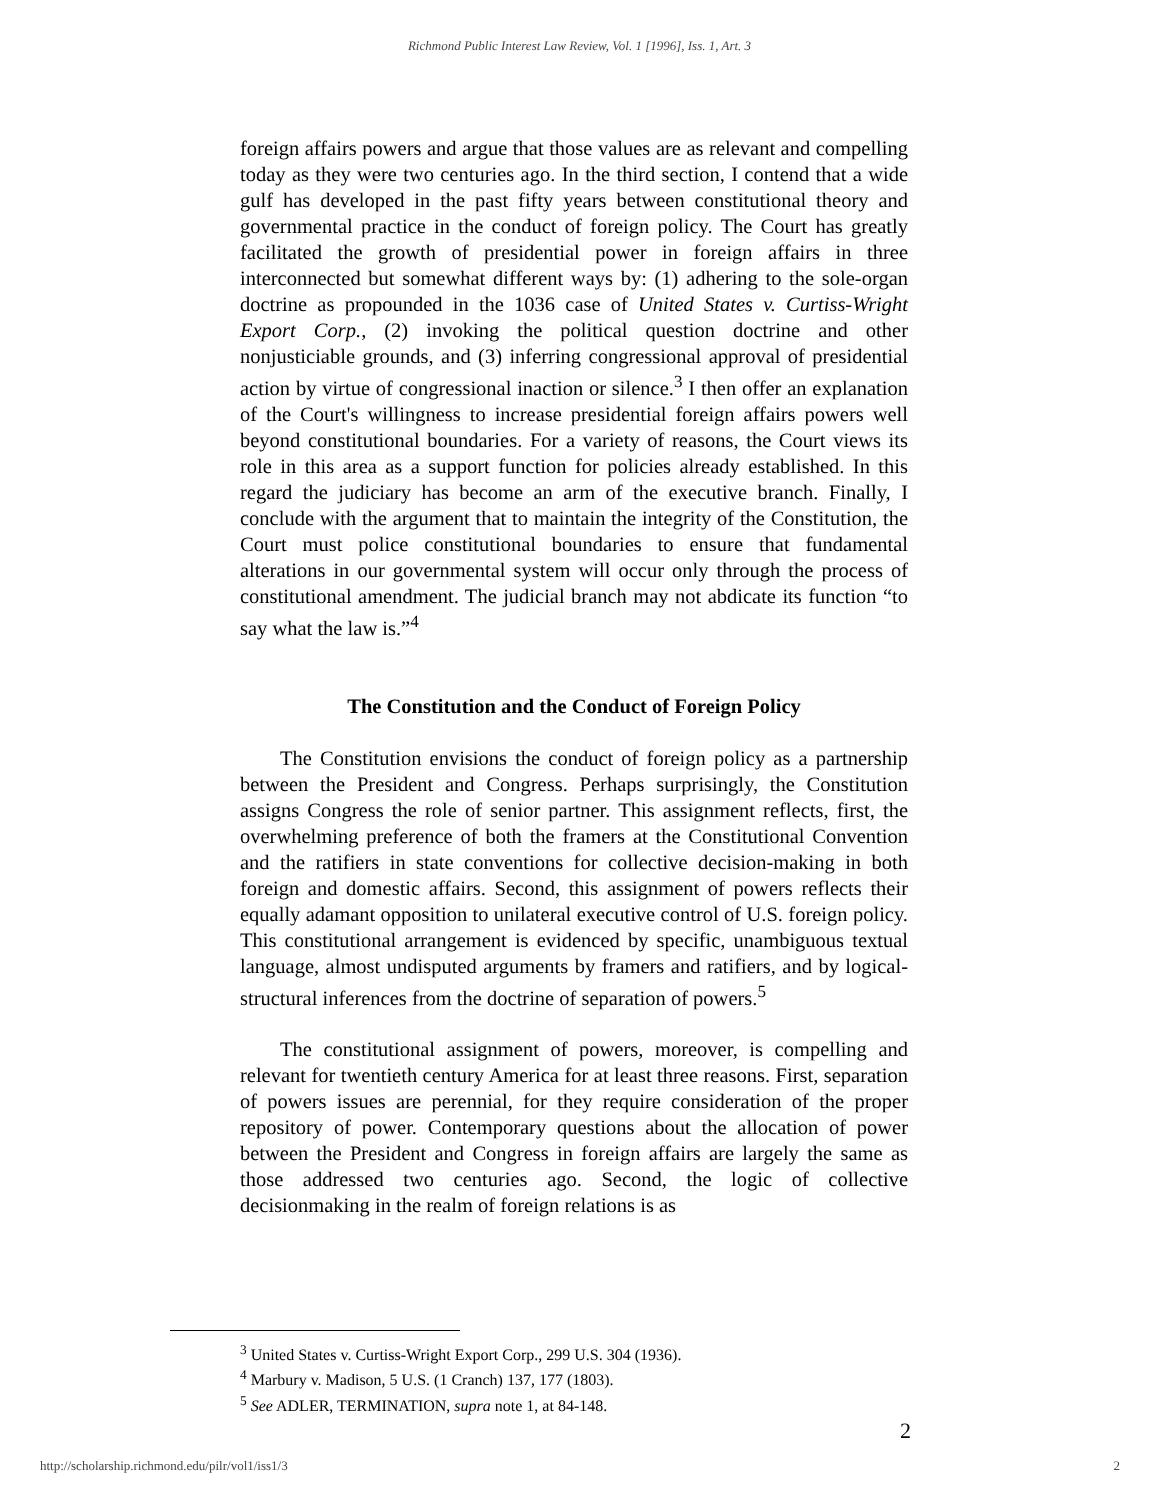Richmond Public Interest Law Review, Vol. 1 [1996], Iss. 1, Art. 3
foreign affairs powers and argue that those values are as relevant and compelling today as they were two centuries ago. In the third section, I contend that a wide gulf has developed in the past fifty years between constitutional theory and governmental practice in the conduct of foreign policy. The Court has greatly facilitated the growth of presidential power in foreign affairs in three interconnected but somewhat different ways by: (1) adhering to the sole-organ doctrine as propounded in the 1036 case of United States v. Curtiss-Wright Export Corp., (2) invoking the political question doctrine and other nonjusticiable grounds, and (3) inferring congressional approval of presidential action by virtue of congressional inaction or silence.<sup>3</sup> I then offer an explanation of the Court's willingness to increase presidential foreign affairs powers well beyond constitutional boundaries. For a variety of reasons, the Court views its role in this area as a support function for policies already established. In this regard the judiciary has become an arm of the executive branch. Finally, I conclude with the argument that to maintain the integrity of the Constitution, the Court must police constitutional boundaries to ensure that fundamental alterations in our governmental system will occur only through the process of constitutional amendment. The judicial branch may not abdicate its function “to say what the law is.”<sup>4</sup>
The Constitution and the Conduct of Foreign Policy
The Constitution envisions the conduct of foreign policy as a partnership between the President and Congress. Perhaps surprisingly, the Constitution assigns Congress the role of senior partner. This assignment reflects, first, the overwhelming preference of both the framers at the Constitutional Convention and the ratifiers in state conventions for collective decision-making in both foreign and domestic affairs. Second, this assignment of powers reflects their equally adamant opposition to unilateral executive control of U.S. foreign policy. This constitutional arrangement is evidenced by specific, unambiguous textual language, almost undisputed arguments by framers and ratifiers, and by logical-structural inferences from the doctrine of separation of powers.<sup>5</sup>
The constitutional assignment of powers, moreover, is compelling and relevant for twentieth century America for at least three reasons. First, separation of powers issues are perennial, for they require consideration of the proper repository of power. Contemporary questions about the allocation of power between the President and Congress in foreign affairs are largely the same as those addressed two centuries ago. Second, the logic of collective decisionmaking in the realm of foreign relations is as
<sup>3</sup> United States v. Curtiss-Wright Export Corp., 299 U.S. 304 (1936).
<sup>4</sup> Marbury v. Madison, 5 U.S. (1 Cranch) 137, 177 (1803).
<sup>5</sup> See ADLER, TERMINATION, supra note 1, at 84-148.
2
http://scholarship.richmond.edu/pilr/vol1/iss1/3 2